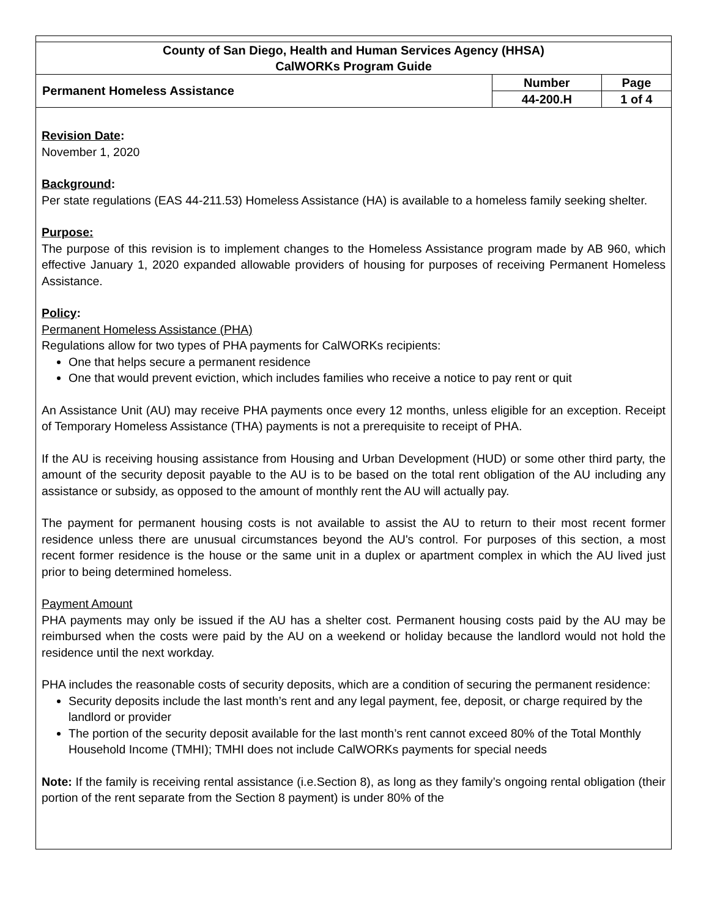| County of San Diego, Health and Human Services Agency (HHSA) CalWORKs Program Guide | | |
| Permanent Homeless Assistance | Number | Page |
| | 44-200.H | 1 of 4 |
Revision Date:
November 1, 2020
Background:
Per state regulations (EAS 44-211.53) Homeless Assistance (HA) is available to a homeless family seeking shelter.
Purpose:
The purpose of this revision is to implement changes to the Homeless Assistance program made by AB 960, which effective January 1, 2020 expanded allowable providers of housing for purposes of receiving Permanent Homeless Assistance.
Policy:
Permanent Homeless Assistance (PHA)
Regulations allow for two types of PHA payments for CalWORKs recipients:
One that helps secure a permanent residence
One that would prevent eviction, which includes families who receive a notice to pay rent or quit
An Assistance Unit (AU) may receive PHA payments once every 12 months, unless eligible for an exception. Receipt of Temporary Homeless Assistance (THA) payments is not a prerequisite to receipt of PHA.
If the AU is receiving housing assistance from Housing and Urban Development (HUD) or some other third party, the amount of the security deposit payable to the AU is to be based on the total rent obligation of the AU including any assistance or subsidy, as opposed to the amount of monthly rent the AU will actually pay.
The payment for permanent housing costs is not available to assist the AU to return to their most recent former residence unless there are unusual circumstances beyond the AU's control. For purposes of this section, a most recent former residence is the house or the same unit in a duplex or apartment complex in which the AU lived just prior to being determined homeless.
Payment Amount
PHA payments may only be issued if the AU has a shelter cost. Permanent housing costs paid by the AU may be reimbursed when the costs were paid by the AU on a weekend or holiday because the landlord would not hold the residence until the next workday.
PHA includes the reasonable costs of security deposits, which are a condition of securing the permanent residence:
Security deposits include the last month’s rent and any legal payment, fee, deposit, or charge required by the landlord or provider
The portion of the security deposit available for the last month’s rent cannot exceed 80% of the Total Monthly Household Income (TMHI); TMHI does not include CalWORKs payments for special needs
Note: If the family is receiving rental assistance (i.e.Section 8), as long as they family’s ongoing rental obligation (their portion of the rent separate from the Section 8 payment) is under 80% of the